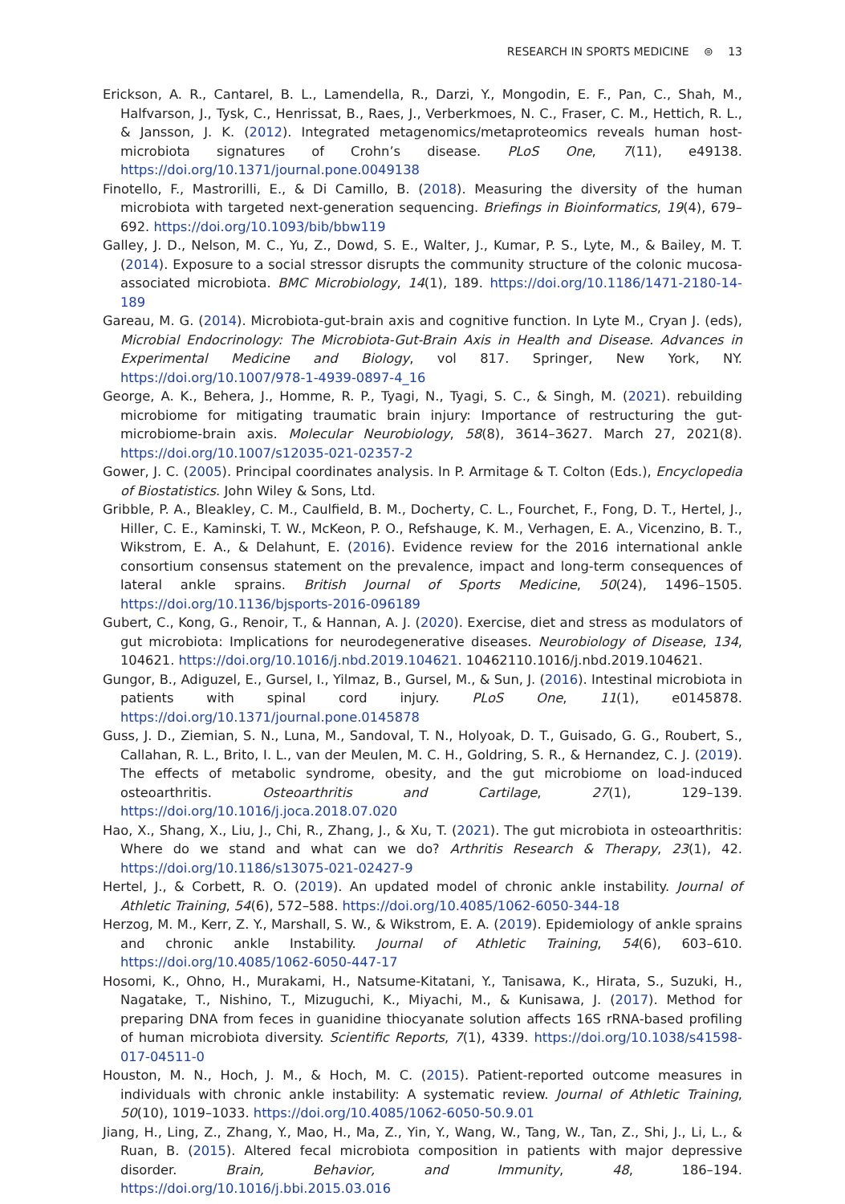RESEARCH IN SPORTS MEDICINE ⊜ 13
Erickson, A. R., Cantarel, B. L., Lamendella, R., Darzi, Y., Mongodin, E. F., Pan, C., Shah, M., Halfvarson, J., Tysk, C., Henrissat, B., Raes, J., Verberkmoes, N. C., Fraser, C. M., Hettich, R. L., & Jansson, J. K. (2012). Integrated metagenomics/metaproteomics reveals human host-microbiota signatures of Crohn’s disease. PLoS One, 7(11), e49138. https://doi.org/10.1371/journal.pone.0049138
Finotello, F., Mastrorilli, E., & Di Camillo, B. (2018). Measuring the diversity of the human microbiota with targeted next-generation sequencing. Briefings in Bioinformatics, 19(4), 679–692. https://doi.org/10.1093/bib/bbw119
Galley, J. D., Nelson, M. C., Yu, Z., Dowd, S. E., Walter, J., Kumar, P. S., Lyte, M., & Bailey, M. T. (2014). Exposure to a social stressor disrupts the community structure of the colonic mucosa-associated microbiota. BMC Microbiology, 14(1), 189. https://doi.org/10.1186/1471-2180-14-189
Gareau, M. G. (2014). Microbiota-gut-brain axis and cognitive function. In Lyte M., Cryan J. (eds), Microbial Endocrinology: The Microbiota-Gut-Brain Axis in Health and Disease. Advances in Experimental Medicine and Biology, vol 817. Springer, New York, NY. https://doi.org/10.1007/978-1-4939-0897-4_16
George, A. K., Behera, J., Homme, R. P., Tyagi, N., Tyagi, S. C., & Singh, M. (2021). rebuilding microbiome for mitigating traumatic brain injury: Importance of restructuring the gut-microbiome-brain axis. Molecular Neurobiology, 58(8), 3614–3627. March 27, 2021(8). https://doi.org/10.1007/s12035-021-02357-2
Gower, J. C. (2005). Principal coordinates analysis. In P. Armitage & T. Colton (Eds.), Encyclopedia of Biostatistics. John Wiley & Sons, Ltd.
Gribble, P. A., Bleakley, C. M., Caulfield, B. M., Docherty, C. L., Fourchet, F., Fong, D. T., Hertel, J., Hiller, C. E., Kaminski, T. W., McKeon, P. O., Refshauge, K. M., Verhagen, E. A., Vicenzino, B. T., Wikstrom, E. A., & Delahunt, E. (2016). Evidence review for the 2016 international ankle consortium consensus statement on the prevalence, impact and long-term consequences of lateral ankle sprains. British Journal of Sports Medicine, 50(24), 1496–1505. https://doi.org/10.1136/bjsports-2016-096189
Gubert, C., Kong, G., Renoir, T., & Hannan, A. J. (2020). Exercise, diet and stress as modulators of gut microbiota: Implications for neurodegenerative diseases. Neurobiology of Disease, 134, 104621. https://doi.org/10.1016/j.nbd.2019.104621. 10462110.1016/j.nbd.2019.104621.
Gungor, B., Adiguzel, E., Gursel, I., Yilmaz, B., Gursel, M., & Sun, J. (2016). Intestinal microbiota in patients with spinal cord injury. PLoS One, 11(1), e0145878. https://doi.org/10.1371/journal.pone.0145878
Guss, J. D., Ziemian, S. N., Luna, M., Sandoval, T. N., Holyoak, D. T., Guisado, G. G., Roubert, S., Callahan, R. L., Brito, I. L., van der Meulen, M. C. H., Goldring, S. R., & Hernandez, C. J. (2019). The effects of metabolic syndrome, obesity, and the gut microbiome on load-induced osteoarthritis. Osteoarthritis and Cartilage, 27(1), 129–139. https://doi.org/10.1016/j.joca.2018.07.020
Hao, X., Shang, X., Liu, J., Chi, R., Zhang, J., & Xu, T. (2021). The gut microbiota in osteoarthritis: Where do we stand and what can we do? Arthritis Research & Therapy, 23(1), 42. https://doi.org/10.1186/s13075-021-02427-9
Hertel, J., & Corbett, R. O. (2019). An updated model of chronic ankle instability. Journal of Athletic Training, 54(6), 572–588. https://doi.org/10.4085/1062-6050-344-18
Herzog, M. M., Kerr, Z. Y., Marshall, S. W., & Wikstrom, E. A. (2019). Epidemiology of ankle sprains and chronic ankle Instability. Journal of Athletic Training, 54(6), 603–610. https://doi.org/10.4085/1062-6050-447-17
Hosomi, K., Ohno, H., Murakami, H., Natsume-Kitatani, Y., Tanisawa, K., Hirata, S., Suzuki, H., Nagatake, T., Nishino, T., Mizuguchi, K., Miyachi, M., & Kunisawa, J. (2017). Method for preparing DNA from feces in guanidine thiocyanate solution affects 16S rRNA-based profiling of human microbiota diversity. Scientific Reports, 7(1), 4339. https://doi.org/10.1038/s41598-017-04511-0
Houston, M. N., Hoch, J. M., & Hoch, M. C. (2015). Patient-reported outcome measures in individuals with chronic ankle instability: A systematic review. Journal of Athletic Training, 50(10), 1019–1033. https://doi.org/10.4085/1062-6050-50.9.01
Jiang, H., Ling, Z., Zhang, Y., Mao, H., Ma, Z., Yin, Y., Wang, W., Tang, W., Tan, Z., Shi, J., Li, L., & Ruan, B. (2015). Altered fecal microbiota composition in patients with major depressive disorder. Brain, Behavior, and Immunity, 48, 186–194. https://doi.org/10.1016/j.bbi.2015.03.016